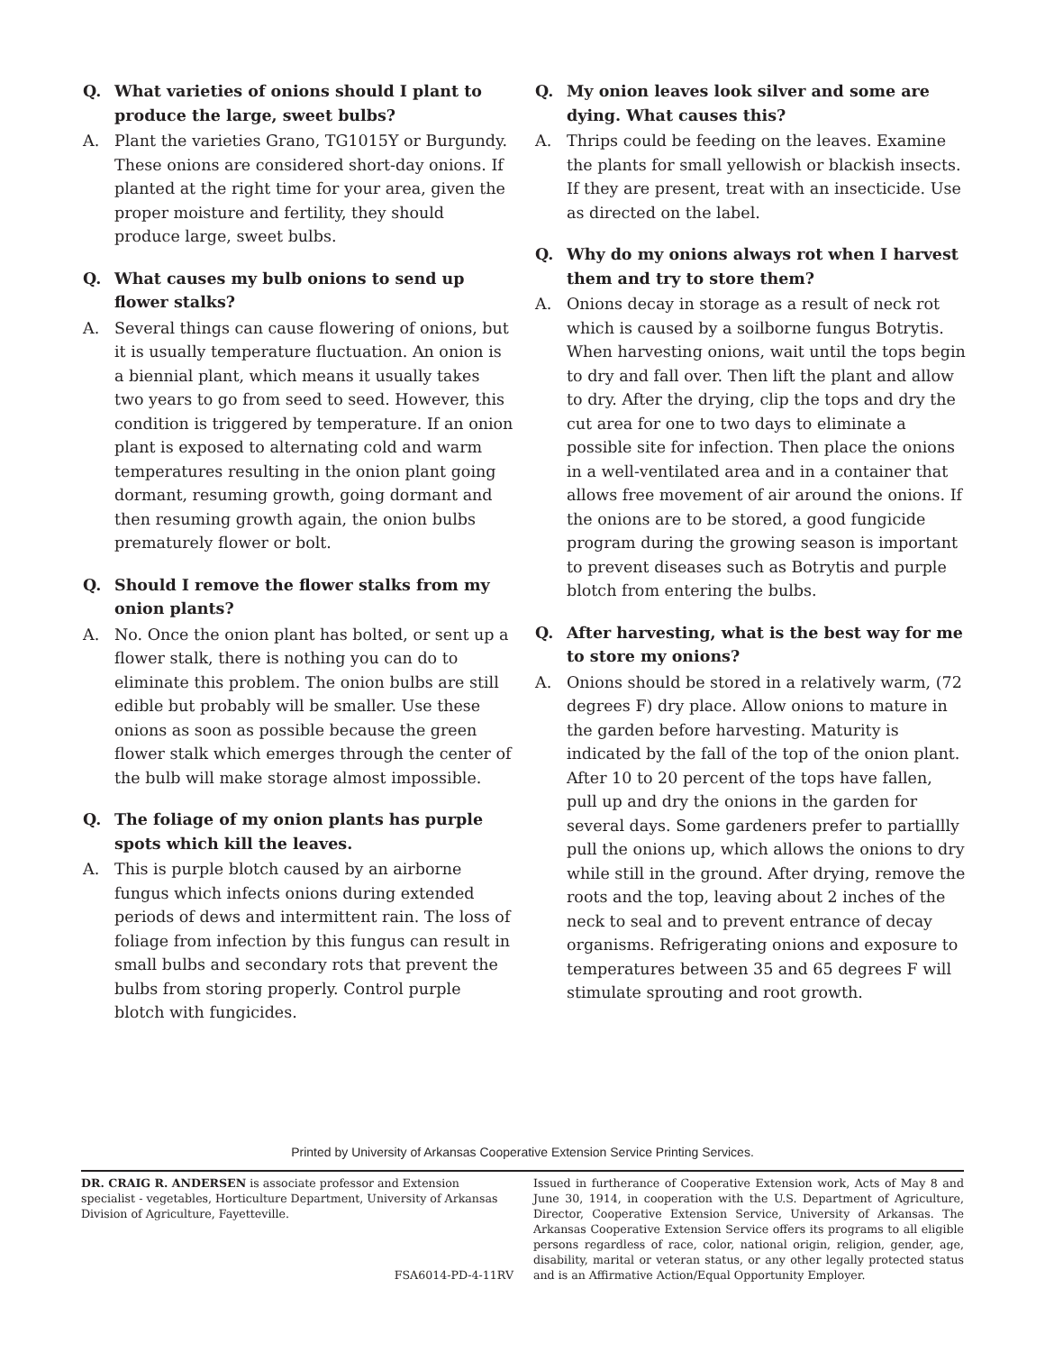Q. What varieties of onions should I plant to produce the large, sweet bulbs?
A. Plant the varieties Grano, TG1015Y or Burgundy. These onions are considered short-day onions. If planted at the right time for your area, given the proper moisture and fertility, they should produce large, sweet bulbs.
Q. What causes my bulb onions to send up flower stalks?
A. Several things can cause flowering of onions, but it is usually temperature fluctuation. An onion is a biennial plant, which means it usually takes two years to go from seed to seed. However, this condition is triggered by temperature. If an onion plant is exposed to alternating cold and warm temperatures resulting in the onion plant going dormant, resuming growth, going dormant and then resuming growth again, the onion bulbs prematurely flower or bolt.
Q. Should I remove the flower stalks from my onion plants?
A. No. Once the onion plant has bolted, or sent up a flower stalk, there is nothing you can do to eliminate this problem. The onion bulbs are still edible but probably will be smaller. Use these onions as soon as possible because the green flower stalk which emerges through the center of the bulb will make storage almost impossible.
Q. The foliage of my onion plants has purple spots which kill the leaves.
A. This is purple blotch caused by an airborne fungus which infects onions during extended periods of dews and intermittent rain. The loss of foliage from infection by this fungus can result in small bulbs and secondary rots that prevent the bulbs from storing properly. Control purple blotch with fungicides.
Q. My onion leaves look silver and some are dying. What causes this?
A. Thrips could be feeding on the leaves. Examine the plants for small yellowish or blackish insects. If they are present, treat with an insecticide. Use as directed on the label.
Q. Why do my onions always rot when I harvest them and try to store them?
A. Onions decay in storage as a result of neck rot which is caused by a soilborne fungus Botrytis. When harvesting onions, wait until the tops begin to dry and fall over. Then lift the plant and allow to dry. After the drying, clip the tops and dry the cut area for one to two days to eliminate a possible site for infection. Then place the onions in a well-ventilated area and in a container that allows free movement of air around the onions. If the onions are to be stored, a good fungicide program during the growing season is important to prevent diseases such as Botrytis and purple blotch from entering the bulbs.
Q. After harvesting, what is the best way for me to store my onions?
A. Onions should be stored in a relatively warm, (72 degrees F) dry place. Allow onions to mature in the garden before harvesting. Maturity is indicated by the fall of the top of the onion plant. After 10 to 20 percent of the tops have fallen, pull up and dry the onions in the garden for several days. Some gardeners prefer to partiallly pull the onions up, which allows the onions to dry while still in the ground. After drying, remove the roots and the top, leaving about 2 inches of the neck to seal and to prevent entrance of decay organisms. Refrigerating onions and exposure to tempera­tures between 35 and 65 degrees F will stimulate sprouting and root growth.
Printed by University of Arkansas Cooperative Extension Service Printing Services.
DR. CRAIG R. ANDERSEN is associate professor and Extension specialist - vegetables, Horticulture Department, University of Arkansas Division of Agriculture, Fayetteville.
FSA6014-PD-4-11RV
Issued in furtherance of Cooperative Extension work, Acts of May 8 and June 30, 1914, in cooperation with the U.S. Department of Agriculture, Director, Cooperative Extension Service, University of Arkansas. The Arkansas Cooperative Extension Service offers its programs to all eligible persons regardless of race, color, national origin, religion, gender, age, disability, marital or veteran status, or any other legally protected status and is an Affirmative Action/Equal Opportunity Employer.